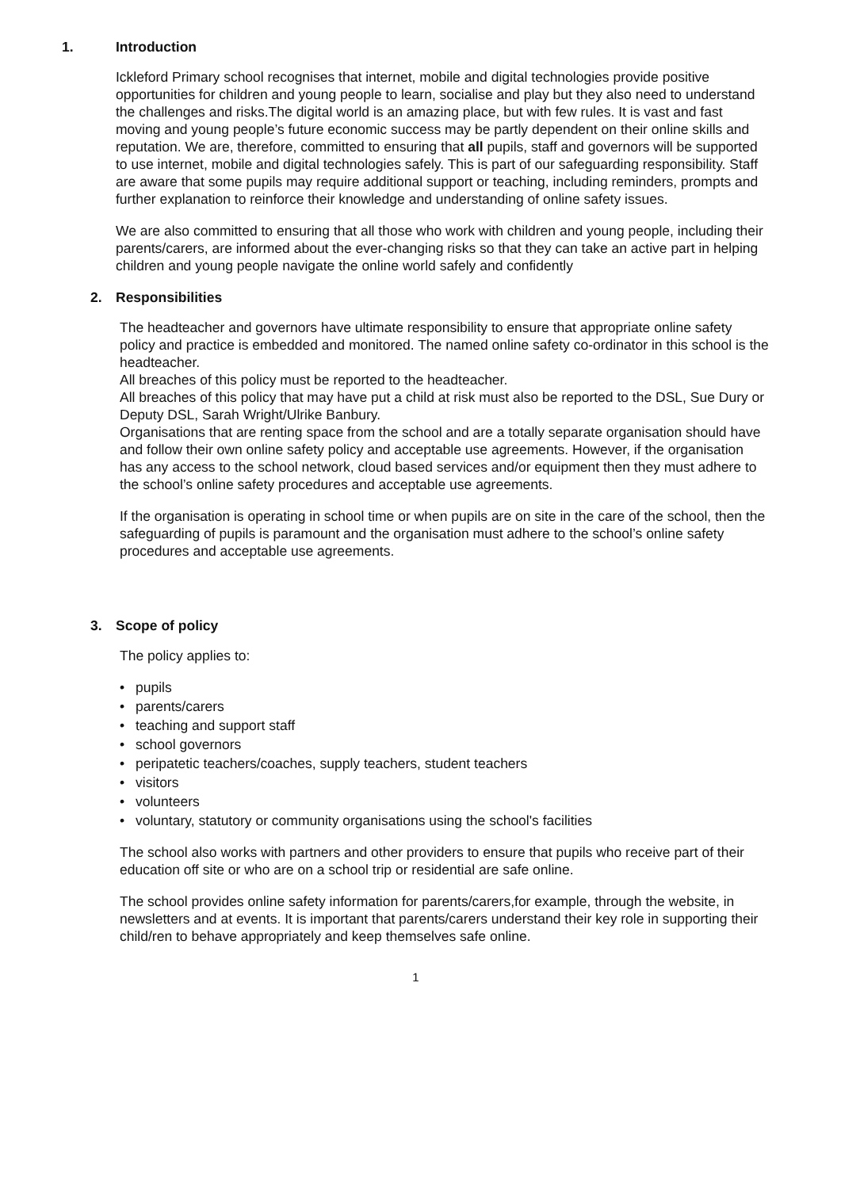1. Introduction
Ickleford Primary school recognises that internet, mobile and digital technologies provide positive opportunities for children and young people to learn, socialise and play but they also need to understand the challenges and risks.The digital world is an amazing place, but with few rules. It is vast and fast moving and young people’s future economic success may be partly dependent on their online skills and reputation. We are, therefore, committed to ensuring that all pupils, staff and governors will be supported to use internet, mobile and digital technologies safely. This is part of our safeguarding responsibility. Staff are aware that some pupils may require additional support or teaching, including reminders, prompts and further explanation to reinforce their knowledge and understanding of online safety issues.
We are also committed to ensuring that all those who work with children and young people, including their parents/carers, are informed about the ever-changing risks so that they can take an active part in helping children and young people navigate the online world safely and confidently
2. Responsibilities
The headteacher and governors have ultimate responsibility to ensure that appropriate online safety policy and practice is embedded and monitored. The named online safety co-ordinator in this school is the headteacher.
All breaches of this policy must be reported to the headteacher.
All breaches of this policy that may have put a child at risk must also be reported to the DSL, Sue Dury or Deputy DSL, Sarah Wright/Ulrike Banbury.
Organisations that are renting space from the school and are a totally separate organisation should have and follow their own online safety policy and acceptable use agreements. However, if the organisation has any access to the school network, cloud based services and/or equipment then they must adhere to the school’s online safety procedures and acceptable use agreements.
If the organisation is operating in school time or when pupils are on site in the care of the school, then the safeguarding of pupils is paramount and the organisation must adhere to the school’s online safety procedures and acceptable use agreements.
3. Scope of policy
The policy applies to:
• pupils
• parents/carers
• teaching and support staff
• school governors
• peripatetic teachers/coaches, supply teachers, student teachers
• visitors
• volunteers
• voluntary, statutory or community organisations using the school's facilities
The school also works with partners and other providers to ensure that pupils who receive part of their education off site or who are on a school trip or residential are safe online.
The school provides online safety information for parents/carers,for example, through the website, in newsletters and at events. It is important that parents/carers understand their key role in supporting their child/ren to behave appropriately and keep themselves safe online.
1